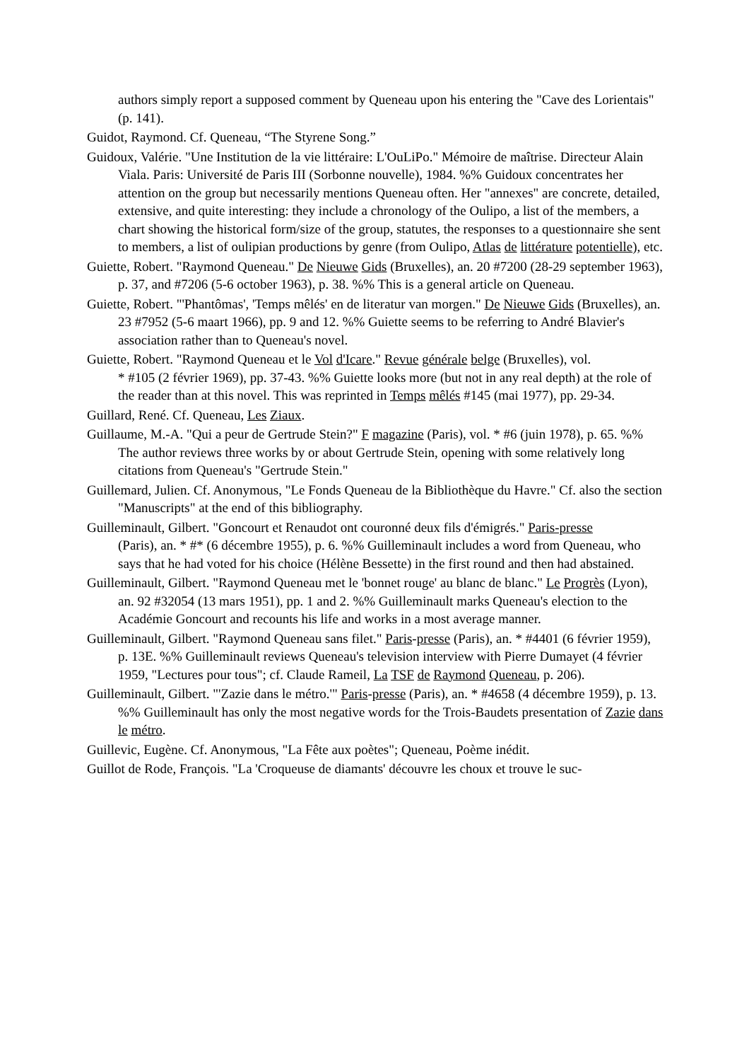authors simply report a supposed comment by Queneau upon his entering the "Cave des Lorientais" (p. 141).
Guidot, Raymond. Cf. Queneau, “The Styrene Song.”
Guidoux, Valérie. "Une Institution de la vie littéraire: L'OuLiPo." Mémoire de maîtrise. Directeur Alain Viala. Paris: Université de Paris III (Sorbonne nouvelle), 1984. %% Guidoux concentrates her attention on the group but necessarily mentions Queneau often. Her "annexes" are concrete, detailed, extensive, and quite interesting: they include a chronology of the Oulipo, a list of the members, a chart showing the historical form/size of the group, statutes, the responses to a questionnaire she sent to members, a list of oulipian productions by genre (from Oulipo, Atlas de littérature potentielle), etc.
Guiette, Robert. "Raymond Queneau." De Nieuwe Gids (Bruxelles), an. 20 #7200 (28-29 september 1963), p. 37, and #7206 (5-6 october 1963), p. 38. %% This is a general article on Queneau.
Guiette, Robert. "'Phantômas', 'Temps mêlés' en de literatur van morgen." De Nieuwe Gids (Bruxelles), an. 23 #7952 (5-6 maart 1966), pp. 9 and 12. %% Guiette seems to be referring to André Blavier's association rather than to Queneau's novel.
Guiette, Robert. "Raymond Queneau et le Vol d'Icare." Revue générale belge (Bruxelles), vol.
* #105 (2 février 1969), pp. 37-43. %% Guiette looks more (but not in any real depth) at the role of the reader than at this novel. This was reprinted in Temps mêlés #145 (mai 1977), pp. 29-34.
Guillard, René. Cf. Queneau, Les Ziaux.
Guillaume, M.-A. "Qui a peur de Gertrude Stein?" F magazine (Paris), vol. * #6 (juin 1978), p. 65. %% The author reviews three works by or about Gertrude Stein, opening with some relatively long citations from Queneau's "Gertrude Stein."
Guillemard, Julien. Cf. Anonymous, "Le Fonds Queneau de la Bibliothèque du Havre." Cf. also the section "Manuscripts" at the end of this bibliography.
Guilleminault, Gilbert. "Goncourt et Renaudot ont couronné deux fils d'émigrés." Paris-presse
(Paris), an. * #* (6 décembre 1955), p. 6. %% Guilleminault includes a word from Queneau, who says that he had voted for his choice (Hélène Bessette) in the first round and then had abstained.
Guilleminault, Gilbert. "Raymond Queneau met le 'bonnet rouge' au blanc de blanc." Le Progrès (Lyon), an. 92 #32054 (13 mars 1951), pp. 1 and 2. %% Guilleminault marks Queneau's election to the Académie Goncourt and recounts his life and works in a most average manner.
Guilleminault, Gilbert. "Raymond Queneau sans filet." Paris-presse (Paris), an. * #4401 (6 février 1959), p. 13E. %% Guilleminault reviews Queneau's television interview with Pierre Dumayet (4 février 1959, "Lectures pour tous"; cf. Claude Rameil, La TSF de Raymond Queneau, p. 206).
Guilleminault, Gilbert. "'Zazie dans le métro.'" Paris-presse (Paris), an. * #4658 (4 décembre 1959), p. 13. %% Guilleminault has only the most negative words for the Trois-Baudets presentation of Zazie dans le métro.
Guillevic, Eugène. Cf. Anonymous, "La Fête aux poètes"; Queneau, Poème inédit.
Guillot de Rode, François. "La 'Croqueuse de diamants' découvre les choux et trouve le suc-